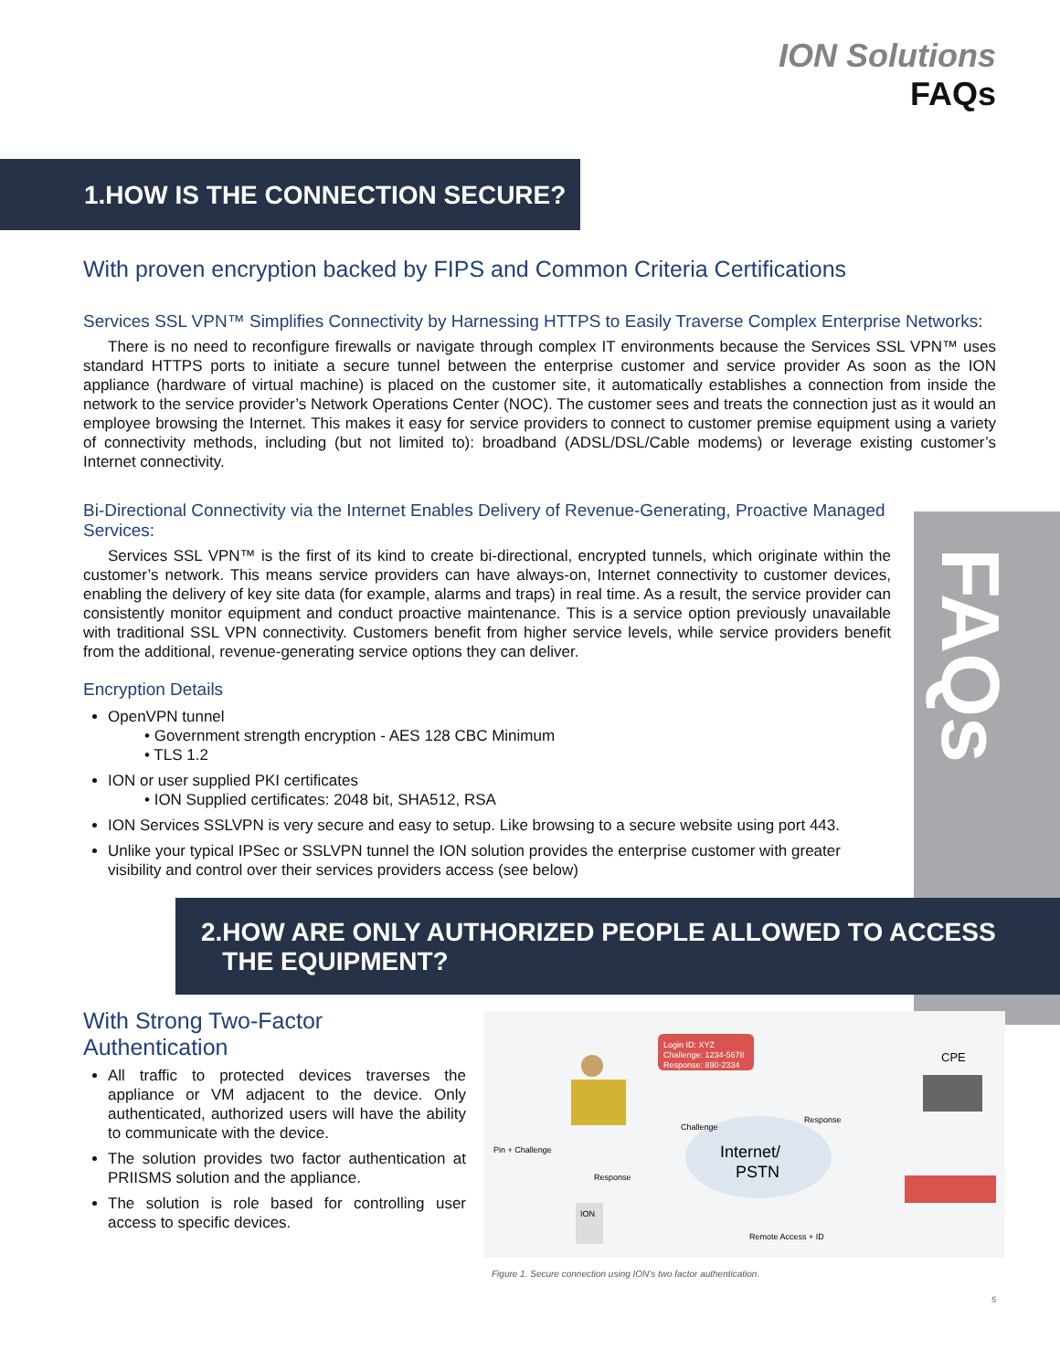FAQs
ION Solutions
FAQs
1.HOW IS THE CONNECTION SECURE?
With proven encryption backed by FIPS and Common Criteria Certifications
Services SSL VPN™ Simplifies Connectivity by Harnessing HTTPS to Easily Traverse Complex Enterprise Networks:
There is no need to reconfigure firewalls or navigate through complex IT environments because the Services SSL VPN™ uses standard HTTPS ports to initiate a secure tunnel between the enterprise customer and service provider As soon as the ION appliance (hardware of virtual machine) is placed on the customer site, it automatically establishes a connection from inside the network to the service provider’s Network Operations Center (NOC). The customer sees and treats the connection just as it would an employee browsing the Internet. This makes it easy for service providers to connect to customer premise equipment using a variety of connectivity methods, including (but not limited to): broadband (ADSL/DSL/Cable modems) or leverage existing customer’s Internet connectivity.
Bi-Directional Connectivity via the Internet Enables Delivery of Revenue-Generating, Proactive Managed Services:
Services SSL VPN™ is the first of its kind to create bi-directional, encrypted tunnels, which originate within the customer’s network. This means service providers can have always-on, Internet connectivity to customer devices, enabling the delivery of key site data (for example, alarms and traps) in real time. As a result, the service provider can consistently monitor equipment and conduct proactive maintenance. This is a service option previously unavailable with traditional SSL VPN connectivity. Customers benefit from higher service levels, while service providers benefit from the additional, revenue-generating service options they can deliver.
Encryption Details
OpenVPN tunnel
• Government strength encryption - AES 128 CBC Minimum
• TLS 1.2
ION or user supplied PKI certificates
• ION Supplied certificates: 2048 bit, SHA512, RSA
ION Services SSLVPN is very secure and easy to setup. Like browsing to a secure website using port 443.
Unlike your typical IPSec or SSLVPN tunnel the ION solution provides the enterprise customer with greater visibility and control over their services providers access (see below)
2.HOW ARE ONLY AUTHORIZED PEOPLE ALLOWED TO ACCESS
THE EQUIPMENT?
With Strong Two-Factor Authentication
All traffic to protected devices traverses the appliance or VM adjacent to the device. Only authenticated, authorized users will have the ability to communicate with the device.
The solution provides two factor authentication at PRIISMS solution and the appliance.
The solution is role based for controlling user access to specific devices.
Internet/
PSTN
Login ID: XYZ
Challenge: 1234-5678
Response: 890-2334
CPE
ION
Pin + Challenge
Challenge
Response
Response
Remote Access + ID
Figure 1. Secure connection using ION's two factor authentication.
5